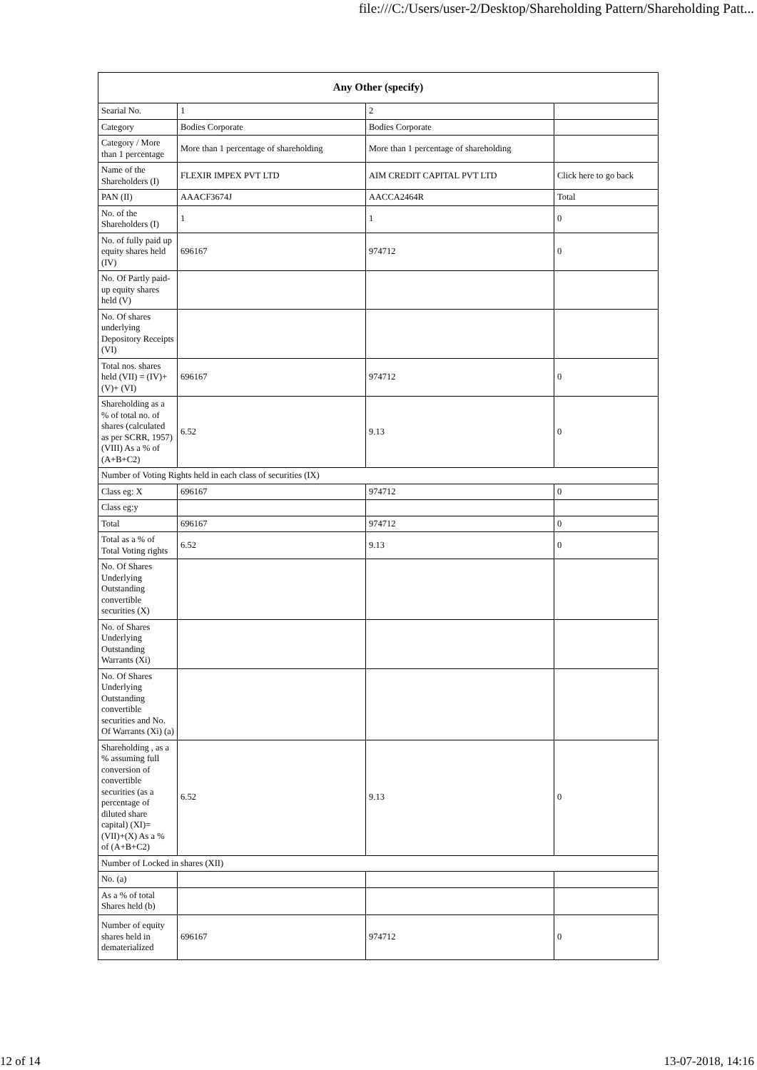file:///C:/Users/user-2/Desktop/Shareholding Pattern/Shareholding Patt...
| Any Other (specify) | | | |
| --- | --- | --- | --- |
| Searial No. | 1 | 2 | |
| Category | Bodies Corporate | Bodies Corporate | |
| Category / More than 1 percentage | More than 1 percentage of shareholding | More than 1 percentage of shareholding | |
| Name of the Shareholders (I) | FLEXIR IMPEX PVT LTD | AIM CREDIT CAPITAL PVT LTD | Click here to go back |
| PAN (II) | AAACF3674J | AACCA2464R | Total |
| No. of the Shareholders (I) | 1 | 1 | 0 |
| No. of fully paid up equity shares held (IV) | 696167 | 974712 | 0 |
| No. Of Partly paid-up equity shares held (V) | | | |
| No. Of shares underlying Depository Receipts (VI) | | | |
| Total nos. shares held (VII) = (IV)+(V)+ (VI) | 696167 | 974712 | 0 |
| Shareholding as a % of total no. of shares (calculated as per SCRR, 1957) (VIII) As a % of (A+B+C2) | 6.52 | 9.13 | 0 |
| Number of Voting Rights held in each class of securities (IX) | | | |
| Class eg: X | 696167 | 974712 | 0 |
| Class eg:y | | | |
| Total | 696167 | 974712 | 0 |
| Total as a % of Total Voting rights | 6.52 | 9.13 | 0 |
| No. Of Shares Underlying Outstanding convertible securities (X) | | | |
| No. of Shares Underlying Outstanding Warrants (Xi) | | | |
| No. Of Shares Underlying Outstanding convertible securities and No. Of Warrants (Xi) (a) | | | |
| Shareholding , as a % assuming full conversion of convertible securities (as a percentage of diluted share capital) (XI)= (VII)+(X) As a % of (A+B+C2) | 6.52 | 9.13 | 0 |
| Number of Locked in shares (XII) | | | |
| No. (a) | | | |
| As a % of total Shares held (b) | | | |
| Number of equity shares held in dematerialized | 696167 | 974712 | 0 |
12 of 14 13-07-2018, 14:16